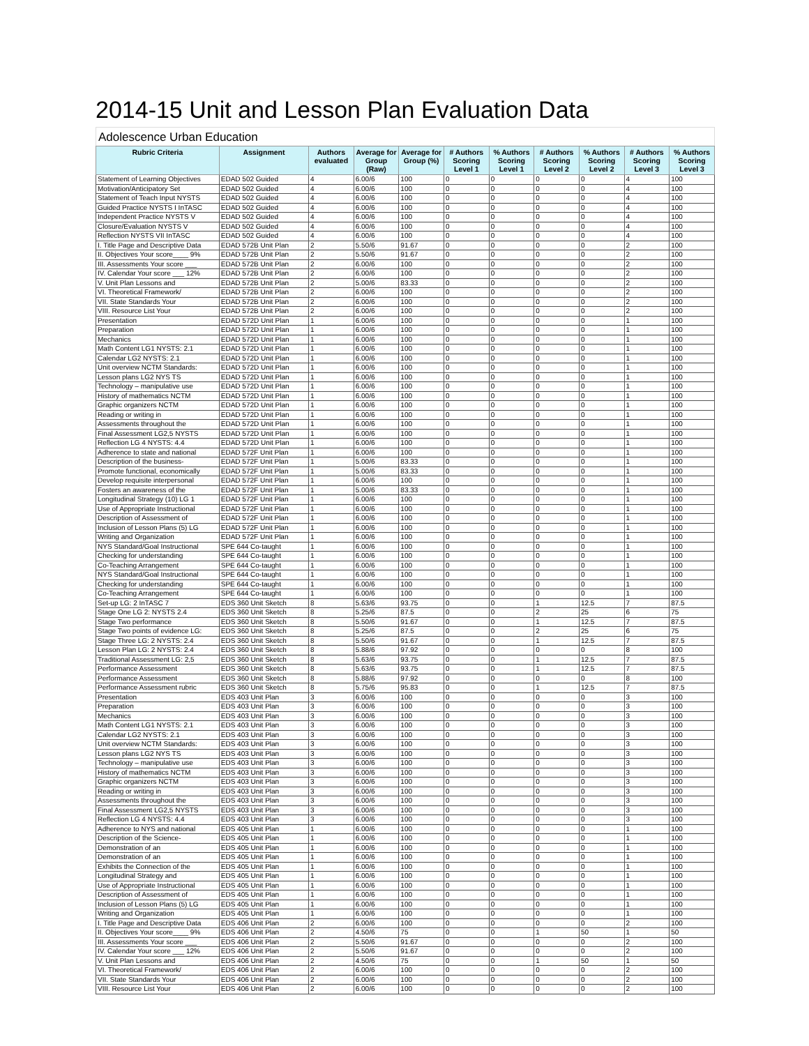2014-15 Unit and Lesson Plan Evaluation Data
Adolescence Urban Education
| Rubric Criteria | Assignment | Authors evaluated | Average for Group (Raw) | Average for Group (%) | # Authors Scoring Level 1 | % Authors Scoring Level 1 | # Authors Scoring Level 2 | % Authors Scoring Level 2 | # Authors Scoring Level 3 | % Authors Scoring Level 3 |
| --- | --- | --- | --- | --- | --- | --- | --- | --- | --- | --- |
| Statement of Learning Objectives | EDAD 502 Guided | 4 | 6.00/6 | 100 | 0 | 0 | 0 | 0 | 4 | 100 |
| Motivation/Anticipatory Set | EDAD 502 Guided | 4 | 6.00/6 | 100 | 0 | 0 | 0 | 0 | 4 | 100 |
| Statement of Teach Input NYSTS | EDAD 502 Guided | 4 | 6.00/6 | 100 | 0 | 0 | 0 | 0 | 4 | 100 |
| Guided Practice NYSTS I InTASC | EDAD 502 Guided | 4 | 6.00/6 | 100 | 0 | 0 | 0 | 0 | 4 | 100 |
| Independent Practice NYSTS V | EDAD 502 Guided | 4 | 6.00/6 | 100 | 0 | 0 | 0 | 0 | 4 | 100 |
| Closure/Evaluation NYSTS V | EDAD 502 Guided | 4 | 6.00/6 | 100 | 0 | 0 | 0 | 0 | 4 | 100 |
| Reflection NYSTS VII InTASC | EDAD 502 Guided | 4 | 6.00/6 | 100 | 0 | 0 | 0 | 0 | 4 | 100 |
| I. Title Page and Descriptive Data | EDAD 572B Unit Plan | 2 | 5.50/6 | 91.67 | 0 | 0 | 0 | 0 | 2 | 100 |
| II. Objectives Your score____ 9% | EDAD 572B Unit Plan | 2 | 5.50/6 | 91.67 | 0 | 0 | 0 | 0 | 2 | 100 |
| III. Assessments Your score ___ | EDAD 572B Unit Plan | 2 | 6.00/6 | 100 | 0 | 0 | 0 | 0 | 2 | 100 |
| IV. Calendar Your score ___ 12% | EDAD 572B Unit Plan | 2 | 6.00/6 | 100 | 0 | 0 | 0 | 0 | 2 | 100 |
| V. Unit Plan Lessons and | EDAD 572B Unit Plan | 2 | 5.00/6 | 83.33 | 0 | 0 | 0 | 0 | 2 | 100 |
| VI. Theoretical Framework/ | EDAD 572B Unit Plan | 2 | 6.00/6 | 100 | 0 | 0 | 0 | 0 | 2 | 100 |
| VII. State Standards Your | EDAD 572B Unit Plan | 2 | 6.00/6 | 100 | 0 | 0 | 0 | 0 | 2 | 100 |
| VIII. Resource List Your | EDAD 572B Unit Plan | 2 | 6.00/6 | 100 | 0 | 0 | 0 | 0 | 2 | 100 |
| Presentation | EDAD 572D Unit Plan | 1 | 6.00/6 | 100 | 0 | 0 | 0 | 0 | 1 | 100 |
| Preparation | EDAD 572D Unit Plan | 1 | 6.00/6 | 100 | 0 | 0 | 0 | 0 | 1 | 100 |
| Mechanics | EDAD 572D Unit Plan | 1 | 6.00/6 | 100 | 0 | 0 | 0 | 0 | 1 | 100 |
| Math Content LG1 NYSTS: 2.1 | EDAD 572D Unit Plan | 1 | 6.00/6 | 100 | 0 | 0 | 0 | 0 | 1 | 100 |
| Calendar LG2 NYSTS: 2.1 | EDAD 572D Unit Plan | 1 | 6.00/6 | 100 | 0 | 0 | 0 | 0 | 1 | 100 |
| Unit overview NCTM Standards: | EDAD 572D Unit Plan | 1 | 6.00/6 | 100 | 0 | 0 | 0 | 0 | 1 | 100 |
| Lesson plans LG2 NYS TS | EDAD 572D Unit Plan | 1 | 6.00/6 | 100 | 0 | 0 | 0 | 0 | 1 | 100 |
| Technology – manipulative use | EDAD 572D Unit Plan | 1 | 6.00/6 | 100 | 0 | 0 | 0 | 0 | 1 | 100 |
| History of mathematics NCTM | EDAD 572D Unit Plan | 1 | 6.00/6 | 100 | 0 | 0 | 0 | 0 | 1 | 100 |
| Graphic organizers NCTM | EDAD 572D Unit Plan | 1 | 6.00/6 | 100 | 0 | 0 | 0 | 0 | 1 | 100 |
| Reading or writing in | EDAD 572D Unit Plan | 1 | 6.00/6 | 100 | 0 | 0 | 0 | 0 | 1 | 100 |
| Assessments throughout the | EDAD 572D Unit Plan | 1 | 6.00/6 | 100 | 0 | 0 | 0 | 0 | 1 | 100 |
| Final Assessment LG2,5 NYSTS | EDAD 572D Unit Plan | 1 | 6.00/6 | 100 | 0 | 0 | 0 | 0 | 1 | 100 |
| Reflection LG 4 NYSTS: 4.4 | EDAD 572D Unit Plan | 1 | 6.00/6 | 100 | 0 | 0 | 0 | 0 | 1 | 100 |
| Adherence to state and national | EDAD 572F Unit Plan | 1 | 6.00/6 | 100 | 0 | 0 | 0 | 0 | 1 | 100 |
| Description of the business- | EDAD 572F Unit Plan | 1 | 5.00/6 | 83.33 | 0 | 0 | 0 | 0 | 1 | 100 |
| Promote functional, economically | EDAD 572F Unit Plan | 1 | 5.00/6 | 83.33 | 0 | 0 | 0 | 0 | 1 | 100 |
| Develop requisite interpersonal | EDAD 572F Unit Plan | 1 | 6.00/6 | 100 | 0 | 0 | 0 | 0 | 1 | 100 |
| Fosters an awareness of the | EDAD 572F Unit Plan | 1 | 5.00/6 | 83.33 | 0 | 0 | 0 | 0 | 1 | 100 |
| Longitudinal Strategy (10) LG 1 | EDAD 572F Unit Plan | 1 | 6.00/6 | 100 | 0 | 0 | 0 | 0 | 1 | 100 |
| Use of Appropriate Instructional | EDAD 572F Unit Plan | 1 | 6.00/6 | 100 | 0 | 0 | 0 | 0 | 1 | 100 |
| Description of Assessment of | EDAD 572F Unit Plan | 1 | 6.00/6 | 100 | 0 | 0 | 0 | 0 | 1 | 100 |
| Inclusion of Lesson Plans (5) LG | EDAD 572F Unit Plan | 1 | 6.00/6 | 100 | 0 | 0 | 0 | 0 | 1 | 100 |
| Writing and Organization | EDAD 572F Unit Plan | 1 | 6.00/6 | 100 | 0 | 0 | 0 | 0 | 1 | 100 |
| NYS Standard/Goal Instructional | SPE 644 Co-taught | 1 | 6.00/6 | 100 | 0 | 0 | 0 | 0 | 1 | 100 |
| Checking for understanding | SPE 644 Co-taught | 1 | 6.00/6 | 100 | 0 | 0 | 0 | 0 | 1 | 100 |
| Co-Teaching Arrangement | SPE 644 Co-taught | 1 | 6.00/6 | 100 | 0 | 0 | 0 | 0 | 1 | 100 |
| NYS Standard/Goal Instructional | SPE 644 Co-taught | 1 | 6.00/6 | 100 | 0 | 0 | 0 | 0 | 1 | 100 |
| Checking for understanding | SPE 644 Co-taught | 1 | 6.00/6 | 100 | 0 | 0 | 0 | 0 | 1 | 100 |
| Co-Teaching Arrangement | SPE 644 Co-taught | 1 | 6.00/6 | 100 | 0 | 0 | 0 | 0 | 1 | 100 |
| Set-up LG: 2 InTASC 7 | EDS 360 Unit Sketch | 8 | 5.63/6 | 93.75 | 0 | 0 | 1 | 12.5 | 7 | 87.5 |
| Stage One LG 2: NYSTS 2.4 | EDS 360 Unit Sketch | 8 | 5.25/6 | 87.5 | 0 | 0 | 2 | 25 | 6 | 75 |
| Stage Two performance | EDS 360 Unit Sketch | 8 | 5.50/6 | 91.67 | 0 | 0 | 1 | 12.5 | 7 | 87.5 |
| Stage Two points of evidence LG: | EDS 360 Unit Sketch | 8 | 5.25/6 | 87.5 | 0 | 0 | 2 | 25 | 6 | 75 |
| Stage Three LG: 2 NYSTS: 2.4 | EDS 360 Unit Sketch | 8 | 5.50/6 | 91.67 | 0 | 0 | 1 | 12.5 | 7 | 87.5 |
| Lesson Plan LG: 2 NYSTS: 2.4 | EDS 360 Unit Sketch | 8 | 5.88/6 | 97.92 | 0 | 0 | 0 | 0 | 8 | 100 |
| Traditional Assessment LG: 2,5 | EDS 360 Unit Sketch | 8 | 5.63/6 | 93.75 | 0 | 0 | 1 | 12.5 | 7 | 87.5 |
| Performance Assessment | EDS 360 Unit Sketch | 8 | 5.63/6 | 93.75 | 0 | 0 | 1 | 12.5 | 7 | 87.5 |
| Performance Assessment | EDS 360 Unit Sketch | 8 | 5.88/6 | 97.92 | 0 | 0 | 0 | 0 | 8 | 100 |
| Performance Assessment rubric | EDS 360 Unit Sketch | 8 | 5.75/6 | 95.83 | 0 | 0 | 1 | 12.5 | 7 | 87.5 |
| Presentation | EDS 403 Unit Plan | 3 | 6.00/6 | 100 | 0 | 0 | 0 | 0 | 3 | 100 |
| Preparation | EDS 403 Unit Plan | 3 | 6.00/6 | 100 | 0 | 0 | 0 | 0 | 3 | 100 |
| Mechanics | EDS 403 Unit Plan | 3 | 6.00/6 | 100 | 0 | 0 | 0 | 0 | 3 | 100 |
| Math Content LG1 NYSTS: 2.1 | EDS 403 Unit Plan | 3 | 6.00/6 | 100 | 0 | 0 | 0 | 0 | 3 | 100 |
| Calendar LG2 NYSTS: 2.1 | EDS 403 Unit Plan | 3 | 6.00/6 | 100 | 0 | 0 | 0 | 0 | 3 | 100 |
| Unit overview NCTM Standards: | EDS 403 Unit Plan | 3 | 6.00/6 | 100 | 0 | 0 | 0 | 0 | 3 | 100 |
| Lesson plans LG2 NYS TS | EDS 403 Unit Plan | 3 | 6.00/6 | 100 | 0 | 0 | 0 | 0 | 3 | 100 |
| Technology – manipulative use | EDS 403 Unit Plan | 3 | 6.00/6 | 100 | 0 | 0 | 0 | 0 | 3 | 100 |
| History of mathematics NCTM | EDS 403 Unit Plan | 3 | 6.00/6 | 100 | 0 | 0 | 0 | 0 | 3 | 100 |
| Graphic organizers NCTM | EDS 403 Unit Plan | 3 | 6.00/6 | 100 | 0 | 0 | 0 | 0 | 3 | 100 |
| Reading or writing in | EDS 403 Unit Plan | 3 | 6.00/6 | 100 | 0 | 0 | 0 | 0 | 3 | 100 |
| Assessments throughout the | EDS 403 Unit Plan | 3 | 6.00/6 | 100 | 0 | 0 | 0 | 0 | 3 | 100 |
| Final Assessment LG2,5 NYSTS | EDS 403 Unit Plan | 3 | 6.00/6 | 100 | 0 | 0 | 0 | 0 | 3 | 100 |
| Reflection LG 4 NYSTS: 4.4 | EDS 403 Unit Plan | 3 | 6.00/6 | 100 | 0 | 0 | 0 | 0 | 3 | 100 |
| Adherence to NYS and national | EDS 405 Unit Plan | 1 | 6.00/6 | 100 | 0 | 0 | 0 | 0 | 1 | 100 |
| Description of the Science- | EDS 405 Unit Plan | 1 | 6.00/6 | 100 | 0 | 0 | 0 | 0 | 1 | 100 |
| Demonstration of an | EDS 405 Unit Plan | 1 | 6.00/6 | 100 | 0 | 0 | 0 | 0 | 1 | 100 |
| Demonstration of an | EDS 405 Unit Plan | 1 | 6.00/6 | 100 | 0 | 0 | 0 | 0 | 1 | 100 |
| Exhibits the Connection of the | EDS 405 Unit Plan | 1 | 6.00/6 | 100 | 0 | 0 | 0 | 0 | 1 | 100 |
| Longitudinal Strategy and | EDS 405 Unit Plan | 1 | 6.00/6 | 100 | 0 | 0 | 0 | 0 | 1 | 100 |
| Use of Appropriate Instructional | EDS 405 Unit Plan | 1 | 6.00/6 | 100 | 0 | 0 | 0 | 0 | 1 | 100 |
| Description of Assessment of | EDS 405 Unit Plan | 1 | 6.00/6 | 100 | 0 | 0 | 0 | 0 | 1 | 100 |
| Inclusion of Lesson Plans (5) LG | EDS 405 Unit Plan | 1 | 6.00/6 | 100 | 0 | 0 | 0 | 0 | 1 | 100 |
| Writing and Organization | EDS 405 Unit Plan | 1 | 6.00/6 | 100 | 0 | 0 | 0 | 0 | 1 | 100 |
| I. Title Page and Descriptive Data | EDS 406 Unit Plan | 2 | 6.00/6 | 100 | 0 | 0 | 0 | 0 | 2 | 100 |
| II. Objectives Your score____ 9% | EDS 406 Unit Plan | 2 | 4.50/6 | 75 | 0 | 0 | 1 | 50 | 1 | 50 |
| III. Assessments Your score ___ | EDS 406 Unit Plan | 2 | 5.50/6 | 91.67 | 0 | 0 | 0 | 0 | 2 | 100 |
| IV. Calendar Your score ___ 12% | EDS 406 Unit Plan | 2 | 5.50/6 | 91.67 | 0 | 0 | 0 | 0 | 2 | 100 |
| V. Unit Plan Lessons and | EDS 406 Unit Plan | 2 | 4.50/6 | 75 | 0 | 0 | 1 | 50 | 1 | 50 |
| VI. Theoretical Framework/ | EDS 406 Unit Plan | 2 | 6.00/6 | 100 | 0 | 0 | 0 | 0 | 2 | 100 |
| VII. State Standards Your | EDS 406 Unit Plan | 2 | 6.00/6 | 100 | 0 | 0 | 0 | 0 | 2 | 100 |
| VIII. Resource List Your | EDS 406 Unit Plan | 2 | 6.00/6 | 100 | 0 | 0 | 0 | 0 | 2 | 100 |